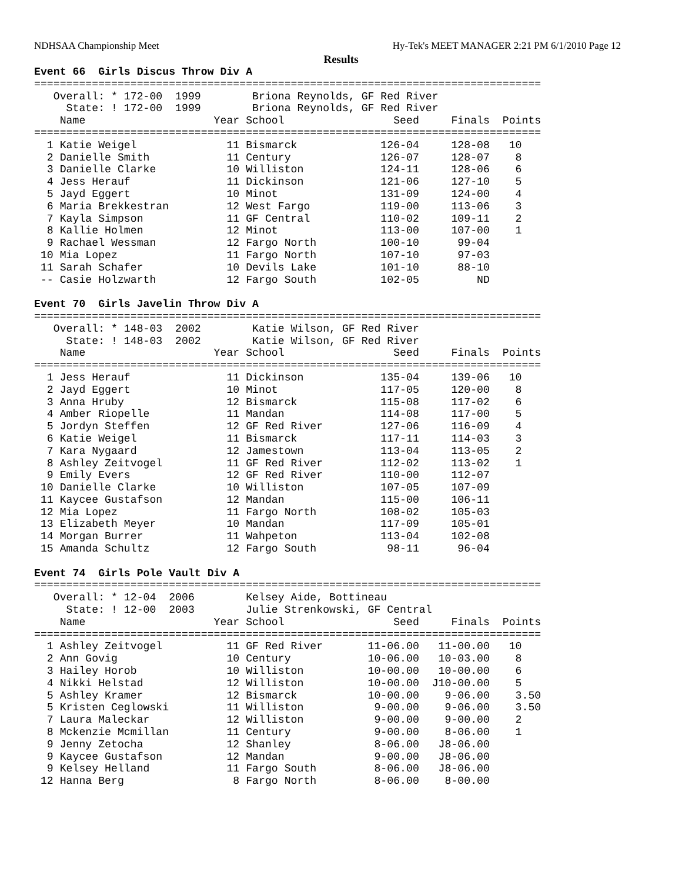NDHSAA Championship Meet Hy-Tek's MEET MANAGER 2:21 PM 6/1/2010 Page 12
Results
Event 66  Girls Discus Throw Div A
===============================================================================
   Overall: * 172-00  1999        Briona Reynolds, GF Red River
     State: ! 172-00  1999        Briona Reynolds, GF Red River
    Name                    Year School                 Seed     Finals  Points
===============================================================================
  1 Katie Weigel              11 Bismarck             126-04     128-08   10
  2 Danielle Smith            11 Century              126-07     128-07    8
  3 Danielle Clarke           10 Williston            124-11     128-06    6
  4 Jess Herauf               11 Dickinson            121-06     127-10    5
  5 Jayd Eggert               10 Minot                131-09     124-00    4
  6 Maria Brekkestran         12 West Fargo           119-00     113-06    3
  7 Kayla Simpson             11 GF Central           110-02     109-11    2
  8 Kallie Holmen             12 Minot                113-00     107-00    1
  9 Rachael Wessman           12 Fargo North          100-10      99-04
 10 Mia Lopez                 11 Fargo North          107-10      97-03
 11 Sarah Schafer             10 Devils Lake          101-10      88-10
 -- Casie Holzwarth           12 Fargo South          102-05         ND
 
Event 70  Girls Javelin Throw Div A
===============================================================================
   Overall: * 148-03  2002        Katie Wilson, GF Red River
     State: ! 148-03  2002        Katie Wilson, GF Red River
    Name                    Year School                 Seed     Finals  Points
===============================================================================
  1 Jess Herauf               11 Dickinson            135-04     139-06   10
  2 Jayd Eggert               10 Minot                117-05     120-00    8
  3 Anna Hruby                12 Bismarck             115-08     117-02    6
  4 Amber Riopelle            11 Mandan               114-08     117-00    5
  5 Jordyn Steffen            12 GF Red River         127-06     116-09    4
  6 Katie Weigel              11 Bismarck             117-11     114-03    3
  7 Kara Nygaard              12 Jamestown            113-04     113-05    2
  8 Ashley Zeitvogel          11 GF Red River         112-02     113-02    1
  9 Emily Evers               12 GF Red River         110-00     112-07
 10 Danielle Clarke           10 Williston            107-05     107-09
 11 Kaycee Gustafson          12 Mandan               115-00     106-11
 12 Mia Lopez                 11 Fargo North          108-02     105-03
 13 Elizabeth Meyer           10 Mandan               117-09     105-01
 14 Morgan Burrer             11 Wahpeton             113-04     102-08
 15 Amanda Schultz            12 Fargo South           98-11      96-04
 
Event 74  Girls Pole Vault Div A
===============================================================================
   Overall: * 12-04  2006        Kelsey Aide, Bottineau
     State: ! 12-00  2003        Julie Strenkowski, GF Central
    Name                    Year School                 Seed     Finals  Points
===============================================================================
  1 Ashley Zeitvogel          11 GF Red River       11-06.00   11-00.00   10
  2 Ann Govig                 10 Century            10-06.00   10-03.00    8
  3 Hailey Horob              10 Williston          10-00.00   10-00.00    6
  4 Nikki Helstad             12 Williston          10-00.00  J10-00.00    5
  5 Ashley Kramer             12 Bismarck           10-00.00    9-06.00    3.50
  5 Kristen Ceglowski         11 Williston           9-00.00    9-06.00    3.50
  7 Laura Maleckar            12 Williston           9-00.00    9-00.00    2
  8 Mckenzie Mcmillan         11 Century             9-00.00    8-06.00    1
  9 Jenny Zetocha             12 Shanley             8-06.00   J8-06.00
  9 Kaycee Gustafson          12 Mandan              9-00.00   J8-06.00
  9 Kelsey Helland            11 Fargo South         8-06.00   J8-06.00
 12 Hanna Berg                 8 Fargo North         8-06.00    8-00.00